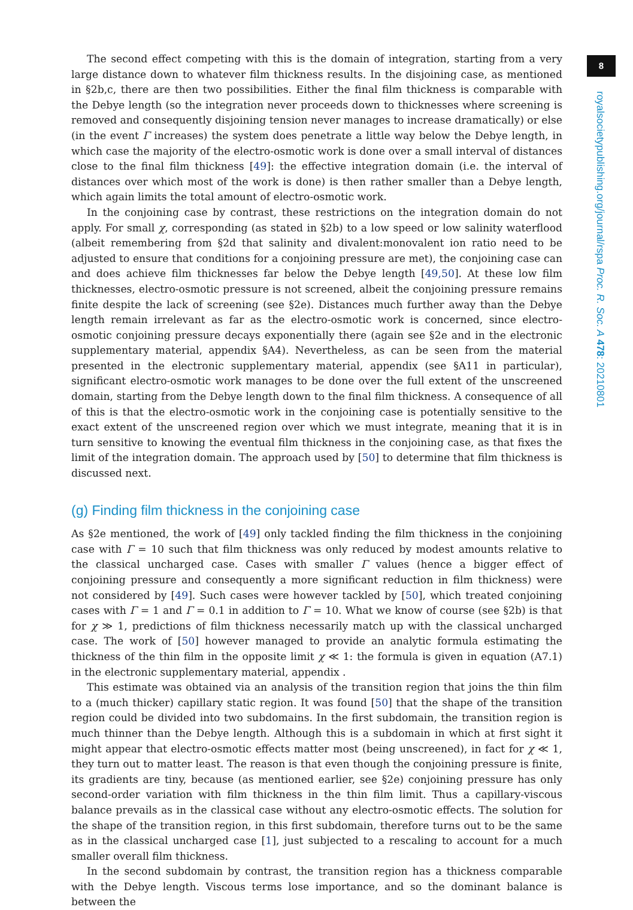8
royalsocietypublishing.org/journal/rspa Proc. R. Soc. A 478: 20210801
The second effect competing with this is the domain of integration, starting from a very large distance down to whatever film thickness results. In the disjoining case, as mentioned in §2b,c, there are then two possibilities. Either the final film thickness is comparable with the Debye length (so the integration never proceeds down to thicknesses where screening is removed and consequently disjoining tension never manages to increase dramatically) or else (in the event Γ increases) the system does penetrate a little way below the Debye length, in which case the majority of the electro-osmotic work is done over a small interval of distances close to the final film thickness [49]: the effective integration domain (i.e. the interval of distances over which most of the work is done) is then rather smaller than a Debye length, which again limits the total amount of electro-osmotic work.
In the conjoining case by contrast, these restrictions on the integration domain do not apply. For small χ, corresponding (as stated in §2b) to a low speed or low salinity waterflood (albeit remembering from §2d that salinity and divalent:monovalent ion ratio need to be adjusted to ensure that conditions for a conjoining pressure are met), the conjoining case can and does achieve film thicknesses far below the Debye length [49,50]. At these low film thicknesses, electro-osmotic pressure is not screened, albeit the conjoining pressure remains finite despite the lack of screening (see §2e). Distances much further away than the Debye length remain irrelevant as far as the electro-osmotic work is concerned, since electro-osmotic conjoining pressure decays exponentially there (again see §2e and in the electronic supplementary material, appendix §A4). Nevertheless, as can be seen from the material presented in the electronic supplementary material, appendix (see §A11 in particular), significant electro-osmotic work manages to be done over the full extent of the unscreened domain, starting from the Debye length down to the final film thickness. A consequence of all of this is that the electro-osmotic work in the conjoining case is potentially sensitive to the exact extent of the unscreened region over which we must integrate, meaning that it is in turn sensitive to knowing the eventual film thickness in the conjoining case, as that fixes the limit of the integration domain. The approach used by [50] to determine that film thickness is discussed next.
(g) Finding film thickness in the conjoining case
As §2e mentioned, the work of [49] only tackled finding the film thickness in the conjoining case with Γ = 10 such that film thickness was only reduced by modest amounts relative to the classical uncharged case. Cases with smaller Γ values (hence a bigger effect of conjoining pressure and consequently a more significant reduction in film thickness) were not considered by [49]. Such cases were however tackled by [50], which treated conjoining cases with Γ = 1 and Γ = 0.1 in addition to Γ = 10. What we know of course (see §2b) is that for χ ≫ 1, predictions of film thickness necessarily match up with the classical uncharged case. The work of [50] however managed to provide an analytic formula estimating the thickness of the thin film in the opposite limit χ ≪ 1: the formula is given in equation (A7.1) in the electronic supplementary material, appendix .
This estimate was obtained via an analysis of the transition region that joins the thin film to a (much thicker) capillary static region. It was found [50] that the shape of the transition region could be divided into two subdomains. In the first subdomain, the transition region is much thinner than the Debye length. Although this is a subdomain in which at first sight it might appear that electro-osmotic effects matter most (being unscreened), in fact for χ ≪ 1, they turn out to matter least. The reason is that even though the conjoining pressure is finite, its gradients are tiny, because (as mentioned earlier, see §2e) conjoining pressure has only second-order variation with film thickness in the thin film limit. Thus a capillary-viscous balance prevails as in the classical case without any electro-osmotic effects. The solution for the shape of the transition region, in this first subdomain, therefore turns out to be the same as in the classical uncharged case [1], just subjected to a rescaling to account for a much smaller overall film thickness.
In the second subdomain by contrast, the transition region has a thickness comparable with the Debye length. Viscous terms lose importance, and so the dominant balance is between the